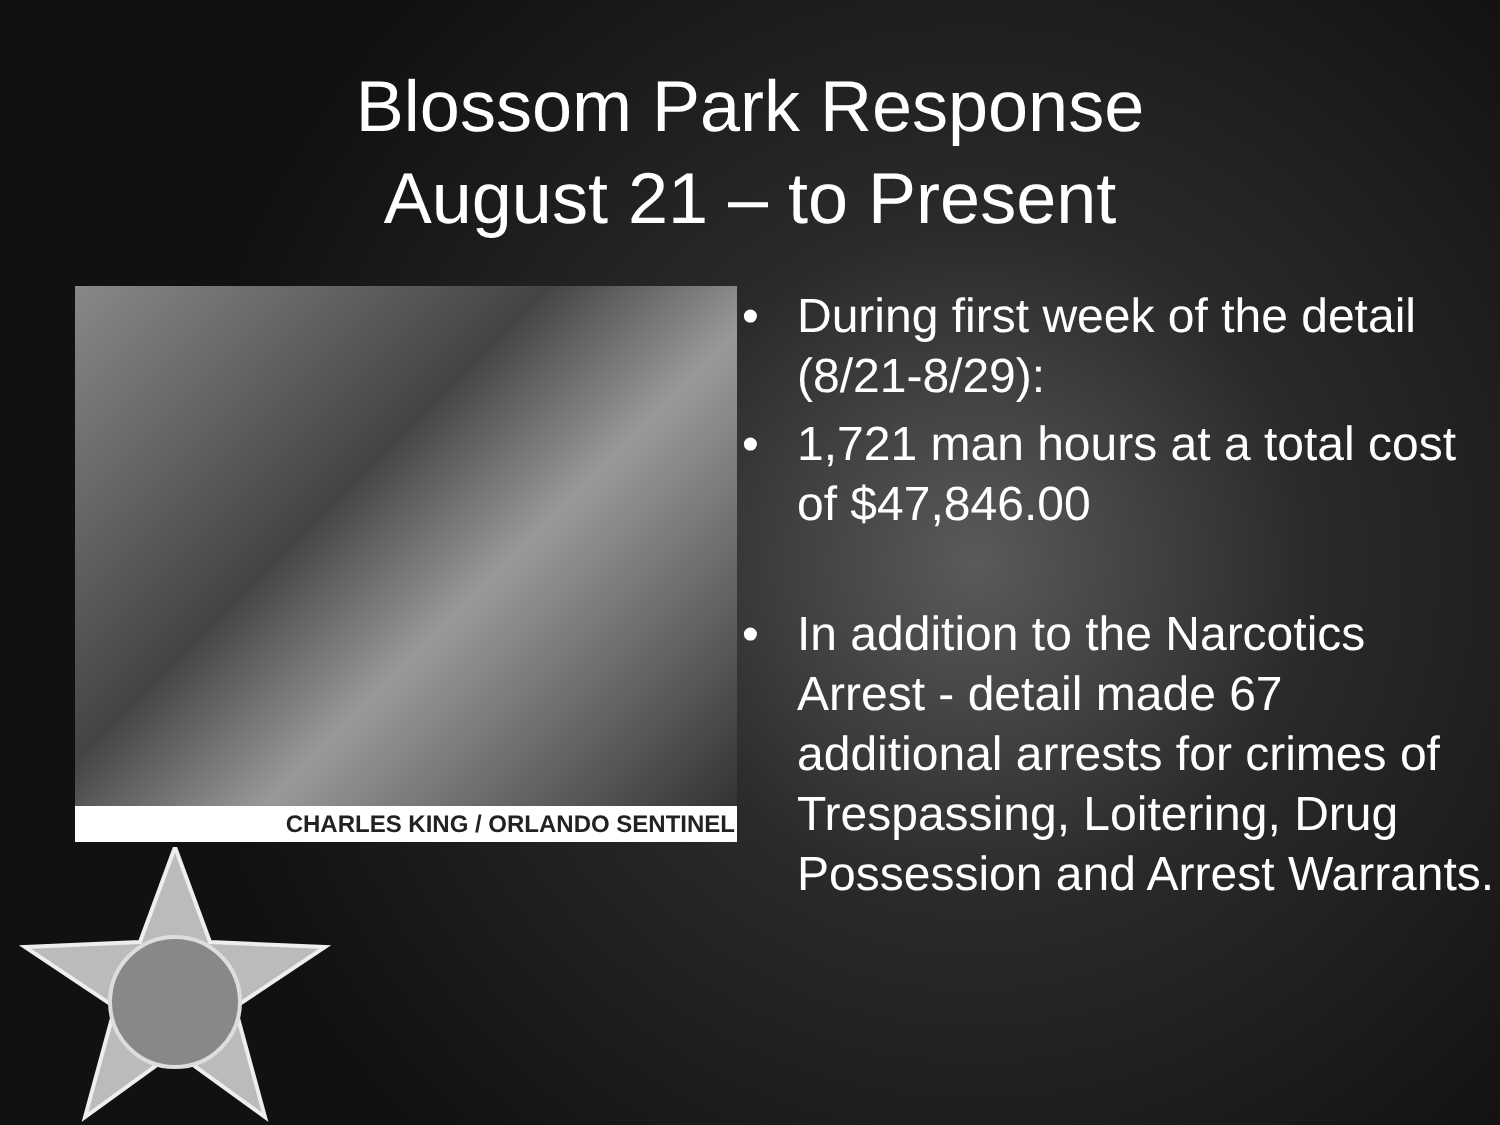Blossom Park Response
August 21 – to Present
CHARLES KING / ORLANDO SENTINEL
• During first week of the detail (8/21-8/29):
• 1,721 man hours at a total cost of $47,846.00
• In addition to the Narcotics Arrest - detail made 67 additional arrests for crimes of Trespassing, Loitering, Drug Possession and Arrest Warrants.